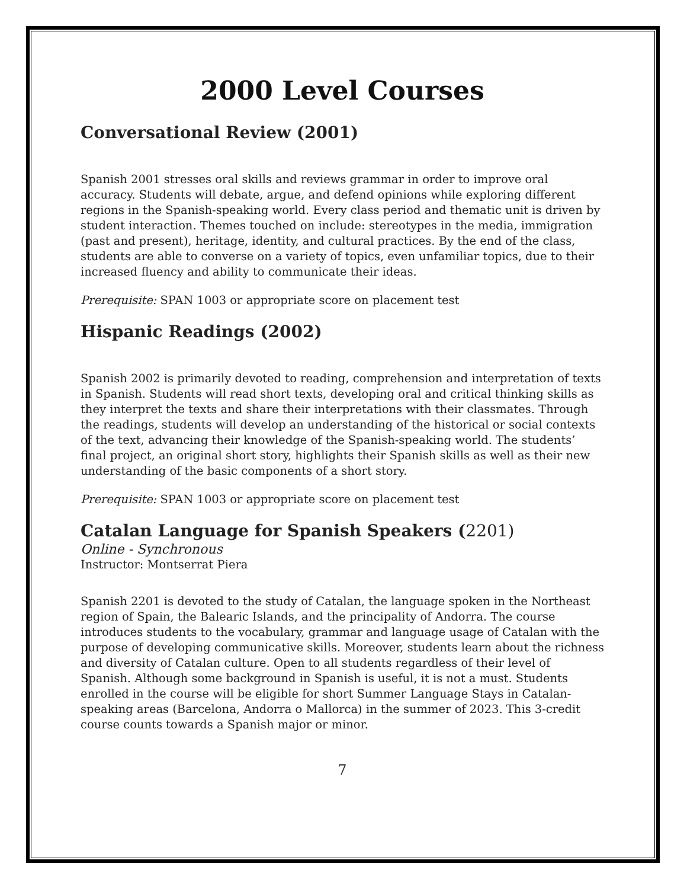2000 Level Courses
Conversational Review (2001)
Spanish 2001 stresses oral skills and reviews grammar in order to improve oral accuracy. Students will debate, argue, and defend opinions while exploring different regions in the Spanish-speaking world. Every class period and thematic unit is driven by student interaction. Themes touched on include: stereotypes in the media, immigration (past and present), heritage, identity, and cultural practices. By the end of the class, students are able to converse on a variety of topics, even unfamiliar topics, due to their increased fluency and ability to communicate their ideas.
Prerequisite: SPAN 1003 or appropriate score on placement test
Hispanic Readings (2002)
Spanish 2002 is primarily devoted to reading, comprehension and interpretation of texts in Spanish. Students will read short texts, developing oral and critical thinking skills as they interpret the texts and share their interpretations with their classmates. Through the readings, students will develop an understanding of the historical or social contexts of the text, advancing their knowledge of the Spanish-speaking world. The students’ final project, an original short story, highlights their Spanish skills as well as their new understanding of the basic components of a short story.
Prerequisite: SPAN 1003 or appropriate score on placement test
Catalan Language for Spanish Speakers (2201)
Online - Synchronous
Instructor: Montserrat Piera
Spanish 2201 is devoted to the study of Catalan, the language spoken in the Northeast region of Spain, the Balearic Islands, and the principality of Andorra. The course introduces students to the vocabulary, grammar and language usage of Catalan with the purpose of developing communicative skills. Moreover, students learn about the richness and diversity of Catalan culture. Open to all students regardless of their level of Spanish. Although some background in Spanish is useful, it is not a must. Students enrolled in the course will be eligible for short Summer Language Stays in Catalan-speaking areas (Barcelona, Andorra o Mallorca) in the summer of 2023. This 3-credit course counts towards a Spanish major or minor.
7